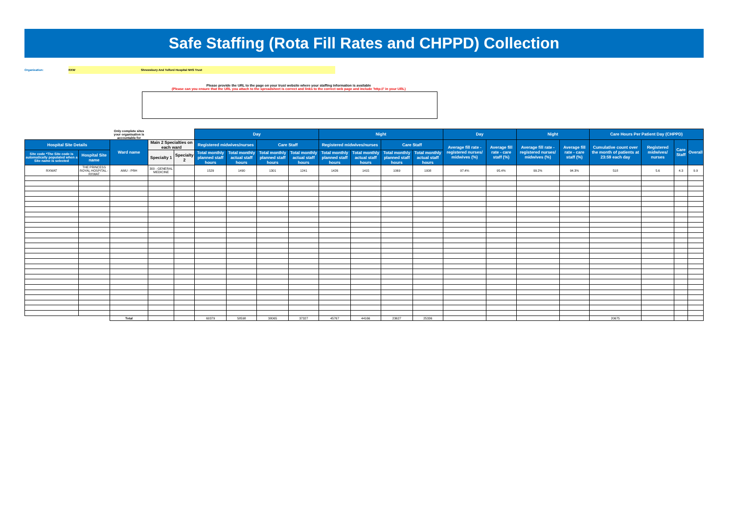Safe Staffing (Rota Fill Rates and CHPPD) Collection
Organisation:
RXW Shrewsbury And Telford Hospital NHS Trust
Please provide the URL to the page on your trust website where your staffing information is available
(Please can you ensure that the URL you attach to the spreadsheet is correct and links to the correct web page and include 'http://' in your URL)
| | | Only complete sites your organisation is accountable for | | | Day | | | | Night | | | | Day | | Night | | Care Hours Per Patient Day (CHPPD) | | | |
| --- | --- | --- | --- | --- | --- | --- | --- | --- | --- | --- | --- | --- | --- | --- | --- | --- | --- | --- | --- | --- |
| Hospital Site Details | | Ward name | Main 2 Specialties on each ward | | Registered midwives/nurses | | Care Staff | | Registered midwives/nurses | | Care Staff | | Average fill rate - registered nurses/ midwives (%) | Average fill rate - care staff (%) | Average fill rate - registered nurses/ midwives (%) | Average fill rate - care staff (%) | Cumulative count over the month of patients at 23:59 each day | Registered midwives/ nurses | Care Staff | Overall |
| Site code *The Site code is automatically populated when a Site name is selected | Hospital Site name | | Specialty 1 | Specialty 2 | Total monthly planned staff hours | Total monthly actual staff hours | Total monthly planned staff hours | Total monthly actual staff hours | Total monthly planned staff hours | Total monthly actual staff hours | Total monthly planned staff hours | Total monthly actual staff hours | | | | | | | | |
| RXWAT | THE PRINCESS ROYAL HOSPITAL - RXWAT | AMU - PRH | 300 - GENERAL MEDICINE | | 1529 | 1490 | 1301 | 1241 | 1426 | 1415 | 1069 | 1008 | 97.4% | 95.4% | 99.2% | 94.3% | 518 | 5.6 | 4.3 | 9.9 |
| | | Total | | | 60379 | 58598 | 38065 | 37327 | 45767 | 44166 | 23627 | 25336 | | | | | 20675 | | | |